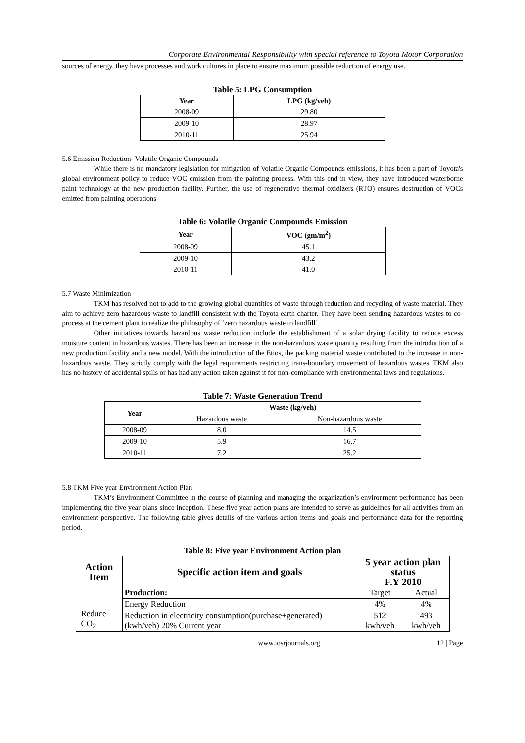Corporate Environmental Responsibility with special reference to Toyota Motor Corporation
sources of energy, they have processes and work cultures in place to ensure maximum possible reduction of energy use.
Table 5: LPG Consumption
| Year | LPG (kg/veh) |
| --- | --- |
| 2008-09 | 29.80 |
| 2009-10 | 28.97 |
| 2010-11 | 25.94 |
5.6 Emission Reduction- Volatile Organic Compounds
While there is no mandatory legislation for mitigation of Volatile Organic Compounds emissions, it has been a part of Toyota's global environment policy to reduce VOC emission from the painting process. With this end in view, they have introduced waterborne paint technology at the new production facility. Further, the use of regenerative thermal oxidizers (RTO) ensures destruction of VOCs emitted from painting operations
Table 6: Volatile Organic Compounds Emission
| Year | VOC (gm/m<sup>2</sup>) |
| --- | --- |
| 2008-09 | 45.1 |
| 2009-10 | 43.2 |
| 2010-11 | 41.0 |
5.7 Waste Minimization
TKM has resolved not to add to the growing global quantities of waste through reduction and recycling of waste material. They aim to achieve zero hazardous waste to landfill consistent with the Toyota earth charter. They have been sending hazardous wastes to co-process at the cement plant to realize the philosophy of ‘zero hazardous waste to landfill’.
Other initiatives towards hazardous waste reduction include the establishment of a solar drying facility to reduce excess moisture content in hazardous wastes. There has been an increase in the non-hazardous waste quantity resulting from the introduction of a new production facility and a new model. With the introduction of the Etios, the packing material waste contributed to the increase in non-hazardous waste. They strictly comply with the legal requirements restricting trans-boundary movement of hazardous wastes. TKM also has no history of accidental spills or has had any action taken against it for non-compliance with environmental laws and regulations.
Table 7: Waste Generation Trend
| Year | Waste (kg/veh) | |
| --- | --- | --- |
| | Hazardous waste | Non-hazardous waste |
| 2008-09 | 8.0 | 14.5 |
| 2009-10 | 5.9 | 16.7 |
| 2010-11 | 7.2 | 25.2 |
5.8 TKM Five year Environment Action Plan
TKM’s Environment Committee in the course of planning and managing the organization’s environment performance has been implementing the five year plans since inception. These five year action plans are intended to serve as guidelines for all activities from an environment perspective. The following table gives details of the various action items and goals and performance data for the reporting period.
Table 8: Five year Environment Action plan
| Action Item | Specific action item and goals | 5 year action plan status F.Y 2010 | |
| --- | --- | --- | --- |
| Reduce CO<sub>2</sub> | Production: | Target | Actual |
| | Energy Reduction | 4% | 4% |
| | Reduction in electricity consumption(purchase+generated) (kwh/veh) 20% Current year | 512 kwh/veh | 493 kwh/veh |
www.iosrjournals.org 12 | Page